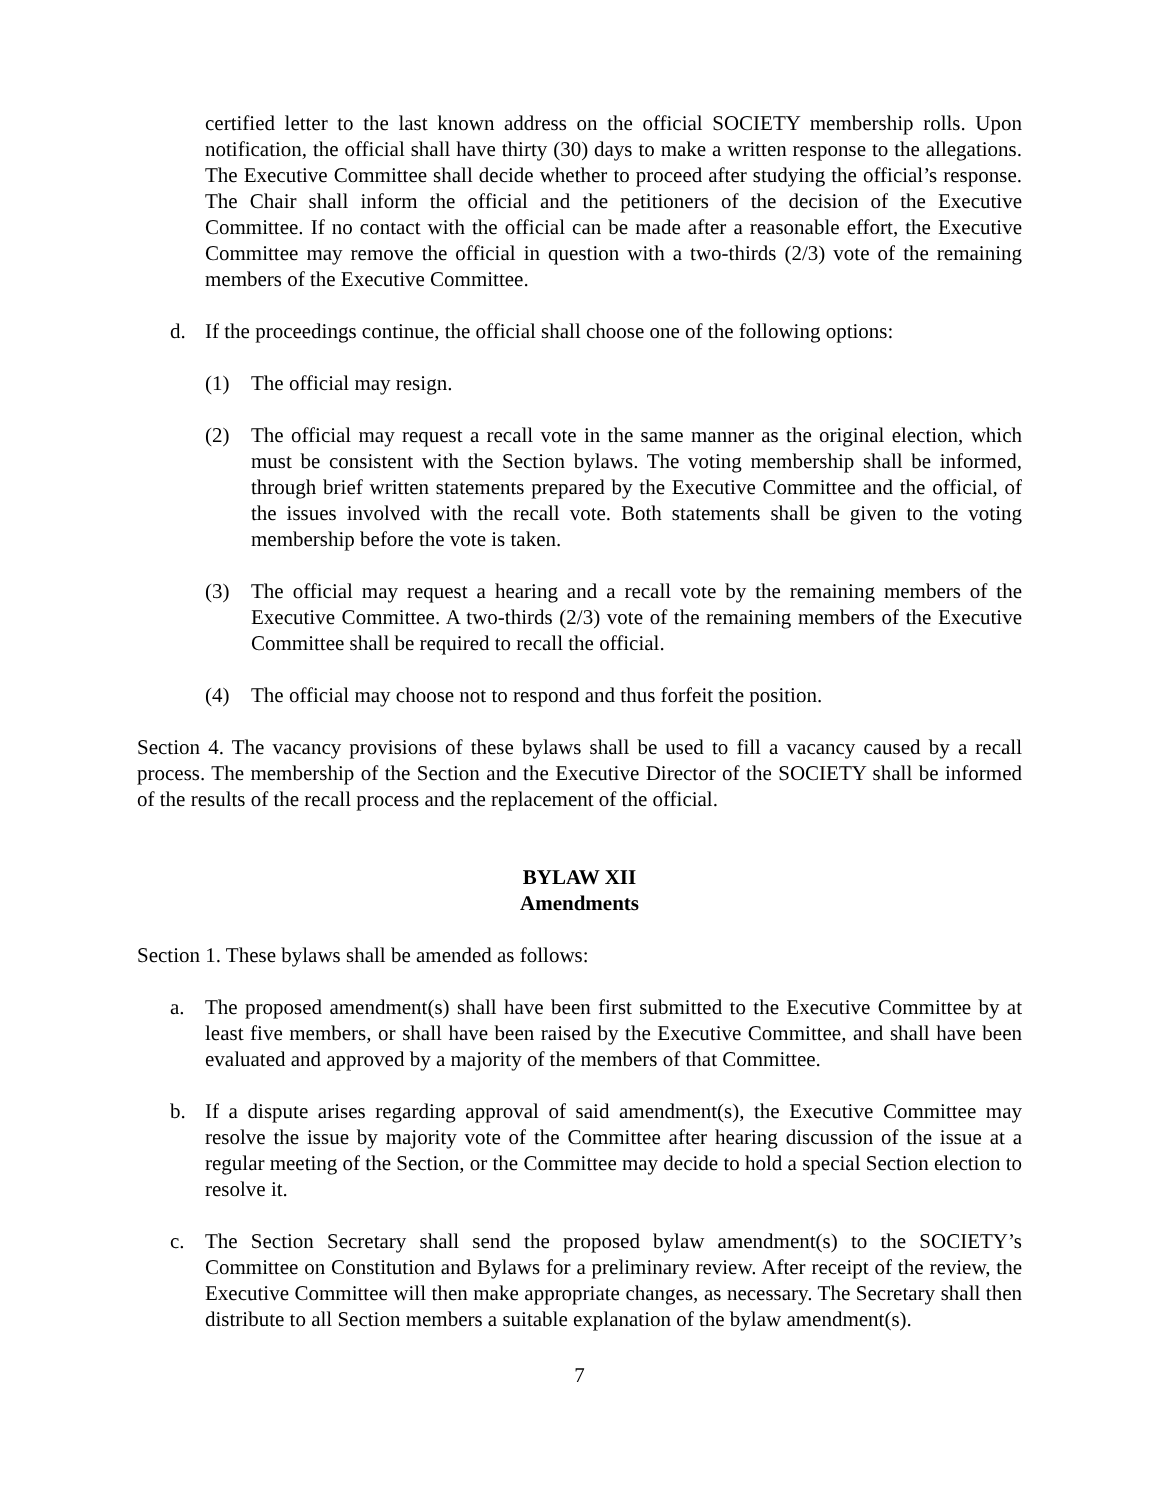certified letter to the last known address on the official SOCIETY membership rolls. Upon notification, the official shall have thirty (30) days to make a written response to the allegations. The Executive Committee shall decide whether to proceed after studying the official’s response. The Chair shall inform the official and the petitioners of the decision of the Executive Committee. If no contact with the official can be made after a reasonable effort, the Executive Committee may remove the official in question with a two-thirds (2/3) vote of the remaining members of the Executive Committee.
d. If the proceedings continue, the official shall choose one of the following options:
(1) The official may resign.
(2) The official may request a recall vote in the same manner as the original election, which must be consistent with the Section bylaws. The voting membership shall be informed, through brief written statements prepared by the Executive Committee and the official, of the issues involved with the recall vote. Both statements shall be given to the voting membership before the vote is taken.
(3) The official may request a hearing and a recall vote by the remaining members of the Executive Committee. A two-thirds (2/3) vote of the remaining members of the Executive Committee shall be required to recall the official.
(4) The official may choose not to respond and thus forfeit the position.
Section 4. The vacancy provisions of these bylaws shall be used to fill a vacancy caused by a recall process. The membership of the Section and the Executive Director of the SOCIETY shall be informed of the results of the recall process and the replacement of the official.
BYLAW XII
Amendments
Section 1. These bylaws shall be amended as follows:
a. The proposed amendment(s) shall have been first submitted to the Executive Committee by at least five members, or shall have been raised by the Executive Committee, and shall have been evaluated and approved by a majority of the members of that Committee.
b. If a dispute arises regarding approval of said amendment(s), the Executive Committee may resolve the issue by majority vote of the Committee after hearing discussion of the issue at a regular meeting of the Section, or the Committee may decide to hold a special Section election to resolve it.
c. The Section Secretary shall send the proposed bylaw amendment(s) to the SOCIETY’s Committee on Constitution and Bylaws for a preliminary review. After receipt of the review, the Executive Committee will then make appropriate changes, as necessary. The Secretary shall then distribute to all Section members a suitable explanation of the bylaw amendment(s).
7